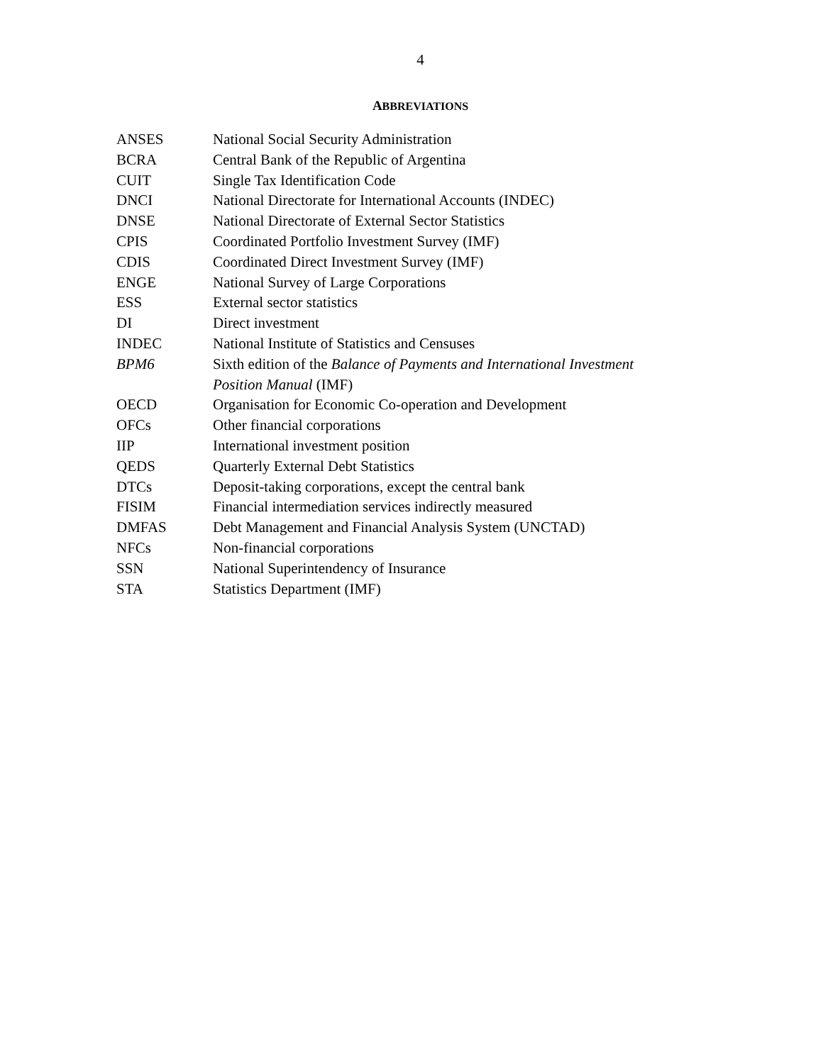4
ABBREVIATIONS
| ANSES | National Social Security Administration |
| BCRA | Central Bank of the Republic of Argentina |
| CUIT | Single Tax Identification Code |
| DNCI | National Directorate for International Accounts (INDEC) |
| DNSE | National Directorate of External Sector Statistics |
| CPIS | Coordinated Portfolio Investment Survey (IMF) |
| CDIS | Coordinated Direct Investment Survey (IMF) |
| ENGE | National Survey of Large Corporations |
| ESS | External sector statistics |
| DI | Direct investment |
| INDEC | National Institute of Statistics and Censuses |
| BPM6 | Sixth edition of the Balance of Payments and International Investment Position Manual (IMF) |
| OECD | Organisation for Economic Co-operation and Development |
| OFCs | Other financial corporations |
| IIP | International investment position |
| QEDS | Quarterly External Debt Statistics |
| DTCs | Deposit-taking corporations, except the central bank |
| FISIM | Financial intermediation services indirectly measured |
| DMFAS | Debt Management and Financial Analysis System (UNCTAD) |
| NFCs | Non-financial corporations |
| SSN | National Superintendency of Insurance |
| STA | Statistics Department (IMF) |